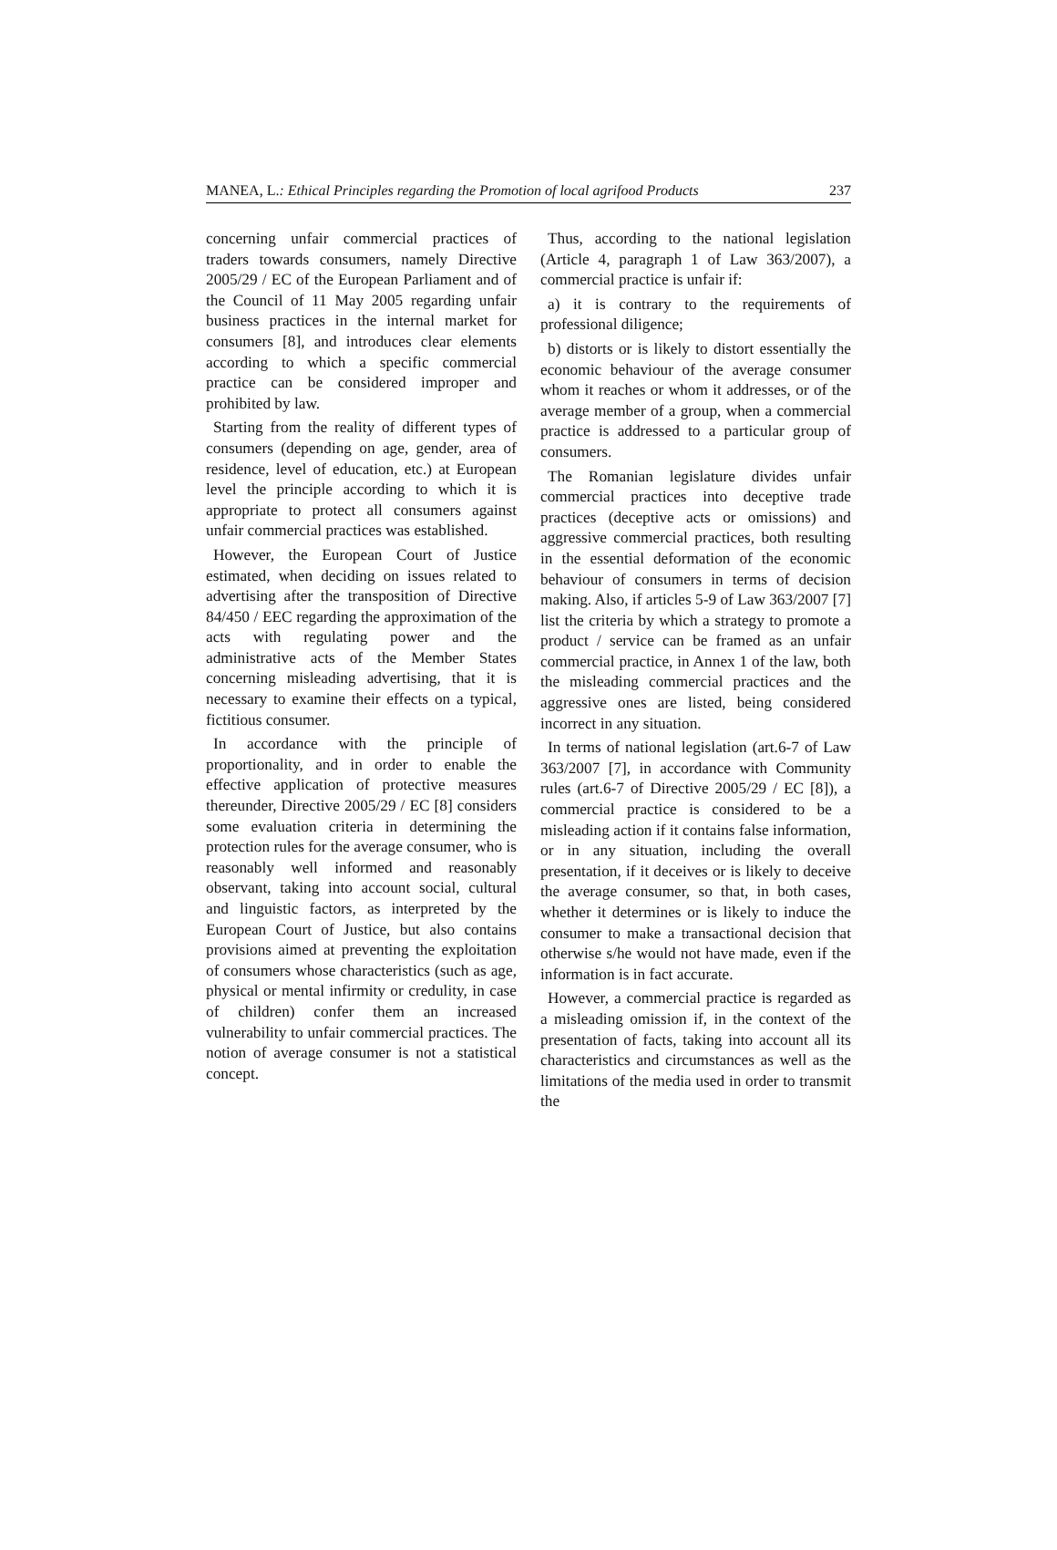MANEA, L.: Ethical Principles regarding the Promotion of local agrifood Products 237
concerning unfair commercial practices of traders towards consumers, namely Directive 2005/29 / EC of the European Parliament and of the Council of 11 May 2005 regarding unfair business practices in the internal market for consumers [8], and introduces clear elements according to which a specific commercial practice can be considered improper and prohibited by law.
Starting from the reality of different types of consumers (depending on age, gender, area of residence, level of education, etc.) at European level the principle according to which it is appropriate to protect all consumers against unfair commercial practices was established.
However, the European Court of Justice estimated, when deciding on issues related to advertising after the transposition of Directive 84/450 / EEC regarding the approximation of the acts with regulating power and the administrative acts of the Member States concerning misleading advertising, that it is necessary to examine their effects on a typical, fictitious consumer.
In accordance with the principle of proportionality, and in order to enable the effective application of protective measures thereunder, Directive 2005/29 / EC [8] considers some evaluation criteria in determining the protection rules for the average consumer, who is reasonably well informed and reasonably observant, taking into account social, cultural and linguistic factors, as interpreted by the European Court of Justice, but also contains provisions aimed at preventing the exploitation of consumers whose characteristics (such as age, physical or mental infirmity or credulity, in case of children) confer them an increased vulnerability to unfair commercial practices. The notion of average consumer is not a statistical concept.
Thus, according to the national legislation (Article 4, paragraph 1 of Law 363/2007), a commercial practice is unfair if:
a) it is contrary to the requirements of professional diligence;
b) distorts or is likely to distort essentially the economic behaviour of the average consumer whom it reaches or whom it addresses, or of the average member of a group, when a commercial practice is addressed to a particular group of consumers.
The Romanian legislature divides unfair commercial practices into deceptive trade practices (deceptive acts or omissions) and aggressive commercial practices, both resulting in the essential deformation of the economic behaviour of consumers in terms of decision making. Also, if articles 5-9 of Law 363/2007 [7] list the criteria by which a strategy to promote a product / service can be framed as an unfair commercial practice, in Annex 1 of the law, both the misleading commercial practices and the aggressive ones are listed, being considered incorrect in any situation.
In terms of national legislation (art.6-7 of Law 363/2007 [7], in accordance with Community rules (art.6-7 of Directive 2005/29 / EC [8]), a commercial practice is considered to be a misleading action if it contains false information, or in any situation, including the overall presentation, if it deceives or is likely to deceive the average consumer, so that, in both cases, whether it determines or is likely to induce the consumer to make a transactional decision that otherwise s/he would not have made, even if the information is in fact accurate.
However, a commercial practice is regarded as a misleading omission if, in the context of the presentation of facts, taking into account all its characteristics and circumstances as well as the limitations of the media used in order to transmit the